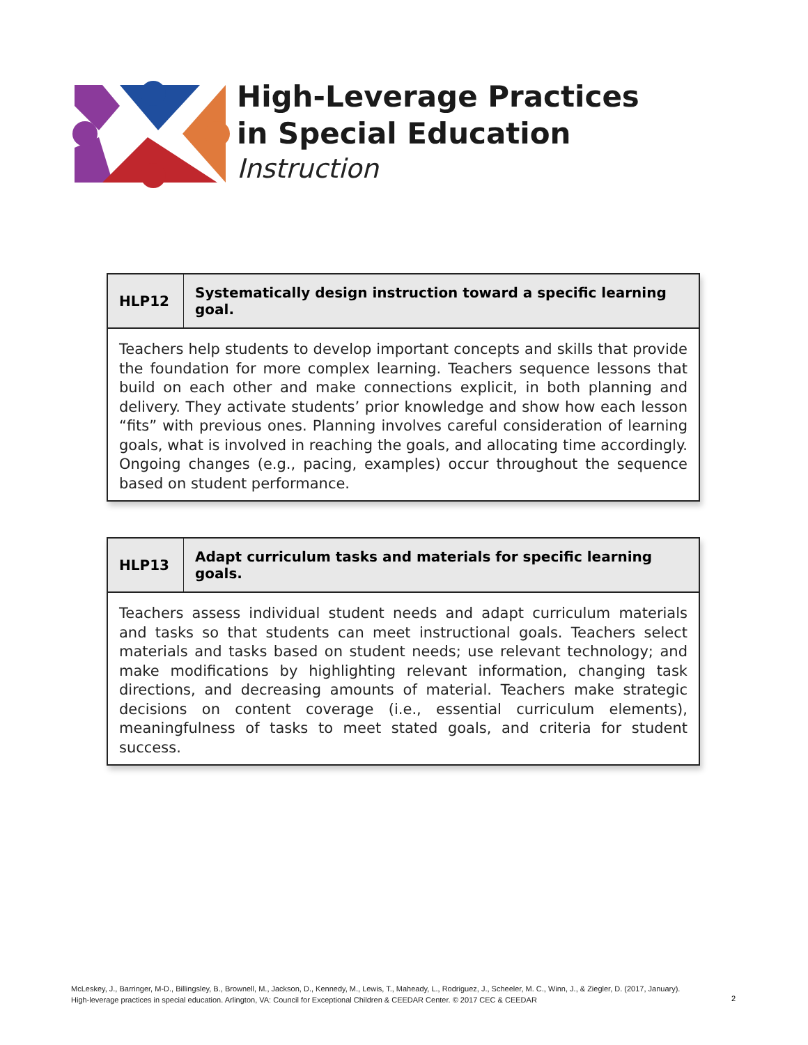High-Leverage Practices
in Special Education
Instruction
| HLP12 | Systematically design instruction toward a specific learning goal. |
| --- | --- |
| Teachers help students to develop important concepts and skills that provide the foundation for more complex learning. Teachers sequence lessons that build on each other and make connections explicit, in both planning and delivery. They activate students’ prior knowledge and show how each lesson “fits” with previous ones. Planning involves careful consideration of learning goals, what is involved in reaching the goals, and allocating time accordingly. Ongoing changes (e.g., pacing, examples) occur throughout the sequence based on student performance. | |
| HLP13 | Adapt curriculum tasks and materials for specific learning goals. |
| --- | --- |
| Teachers assess individual student needs and adapt curriculum materials and tasks so that students can meet instructional goals. Teachers select materials and tasks based on student needs; use relevant technology; and make modifications by highlighting relevant information, changing task directions, and decreasing amounts of material. Teachers make strategic decisions on content coverage (i.e., essential curriculum elements), meaningfulness of tasks to meet stated goals, and criteria for student success. | |
McLeskey, J., Barringer, M-D., Billingsley, B., Brownell, M., Jackson, D., Kennedy, M., Lewis, T., Maheady, L., Rodriguez, J., Scheeler, M. C., Winn, J., & Ziegler, D. (2017, January).
High-leverage practices in special education. Arlington, VA: Council for Exceptional Children & CEEDAR Center. © 2017 CEC & CEEDAR
2